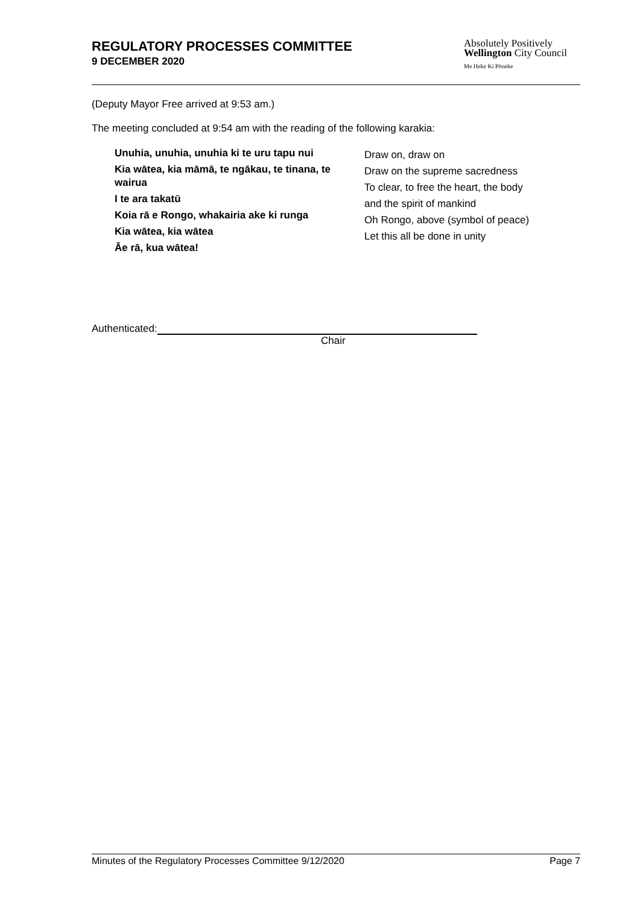REGULATORY PROCESSES COMMITTEE
9 DECEMBER 2020
Absolutely Positively
Wellington City Council
Me Heke Ki Pōneke
(Deputy Mayor Free arrived at 9:53 am.)
The meeting concluded at 9:54 am with the reading of the following karakia:
Unuhia, unuhia, unuhia ki te uru tapu nui
Kia wātea, kia māmā, te ngākau, te tinana, te wairua
I te ara takatū
Koia rā e Rongo, whakairia ake ki runga
Kia wātea, kia wātea
Āe rā, kua wātea!
Draw on, draw on
Draw on the supreme sacredness
To clear, to free the heart, the body
and the spirit of mankind
Oh Rongo, above (symbol of peace)
Let this all be done in unity
Authenticated:
Chair
Minutes of the Regulatory Processes Committee 9/12/2020 Page 7